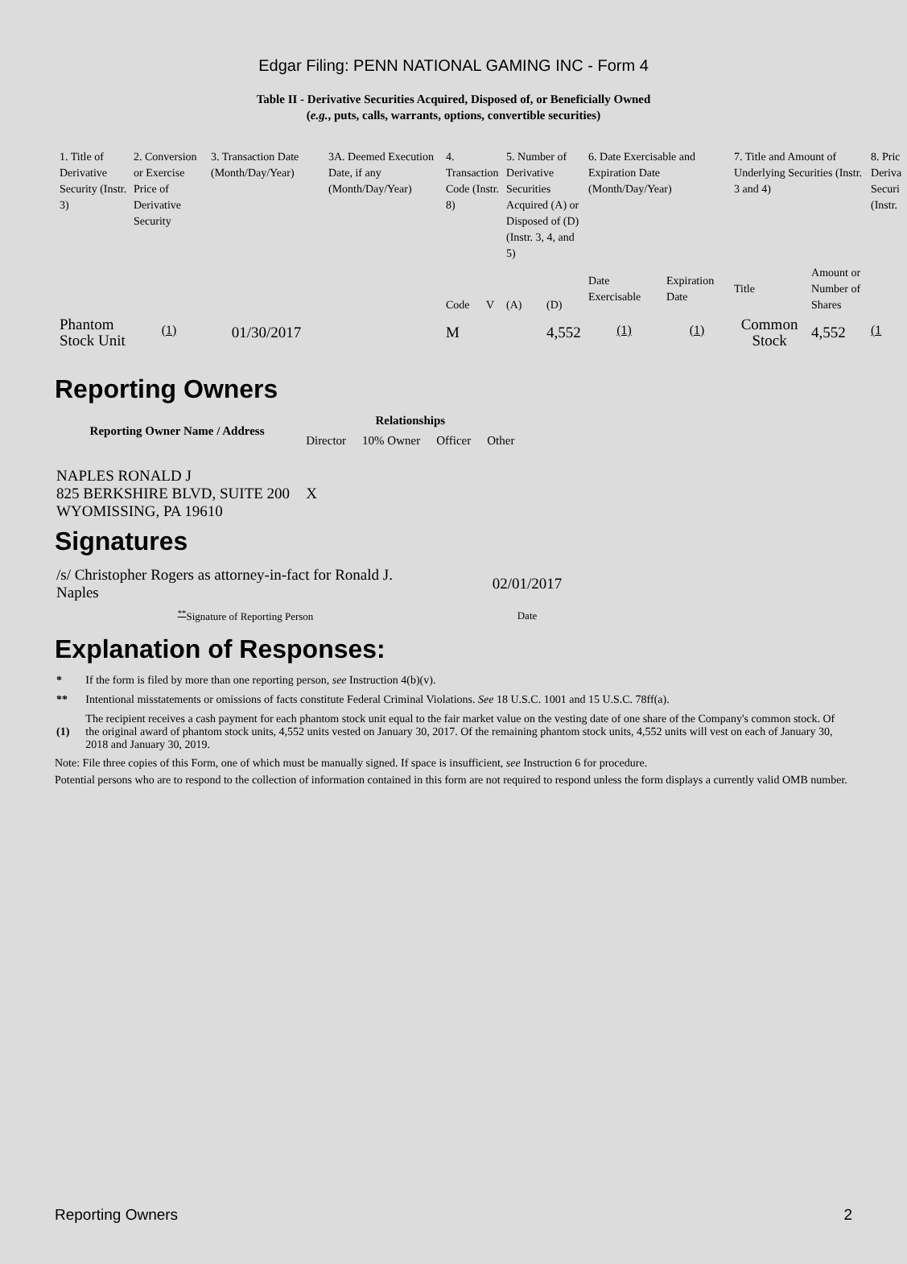Edgar Filing: PENN NATIONAL GAMING INC - Form 4
Table II - Derivative Securities Acquired, Disposed of, or Beneficially Owned
(e.g., puts, calls, warrants, options, convertible securities)
| 1. Title of Derivative Security (Instr. 3) | 2. Conversion or Exercise Price of Derivative Security | 3. Transaction Date (Month/Day/Year) | 3A. Deemed Execution Date, if any (Month/Day/Year) | 4. Transaction Code (Instr. 8) | | 5. Number of Derivative Securities Acquired (A) or Disposed of (D) (Instr. 3, 4, and 5) | | 6. Date Exercisable and Expiration Date (Month/Day/Year) | | 7. Title and Amount of Underlying Securities (Instr. 3 and 4) | | 8. Pric Deriva Securi (Instr. |
| --- | --- | --- | --- | --- | --- | --- | --- | --- | --- | --- | --- | --- |
| | | | | Code | V | (A) | (D) | Date Exercisable | Expiration Date | Title | Amount or Number of Shares | |
| Phantom Stock Unit | <sup>(1)</sup> | 01/30/2017 | | M | | | 4,552 | <sup>(1)</sup> | <sup>(1)</sup> | Common Stock | 4,552 | <sup>(1</sup> |
Reporting Owners
| Reporting Owner Name / Address | Relationships | | | |
| --- | --- | --- | --- | --- |
| | Director | 10% Owner | Officer | Other |
| NAPLES RONALD J 825 BERKSHIRE BLVD, SUITE 200 WYOMISSING, PA 19610 | X | | | |
Signatures
| /s/ Christopher Rogers as attorney-in-fact for Ronald J. Naples | 02/01/2017 |
| <sup>**</sup> Signature of Reporting Person | Date |
Explanation of Responses:
| * | If the form is filed by more than one reporting person, see Instruction 4(b)(v). |
| ** | Intentional misstatements or omissions of facts constitute Federal Criminal Violations. See 18 U.S.C. 1001 and 15 U.S.C. 78ff(a). |
| (1) | The recipient receives a cash payment for each phantom stock unit equal to the fair market value on the vesting date of one share of the Company's common stock. Of the original award of phantom stock units, 4,552 units vested on January 30, 2017. Of the remaining phantom stock units, 4,552 units will vest on each of January 30, 2018 and January 30, 2019. |
Note: File three copies of this Form, one of which must be manually signed. If space is insufficient, see Instruction 6 for procedure.
Potential persons who are to respond to the collection of information contained in this form are not required to respond unless the form displays a currently valid OMB number.
Reporting Owners 2